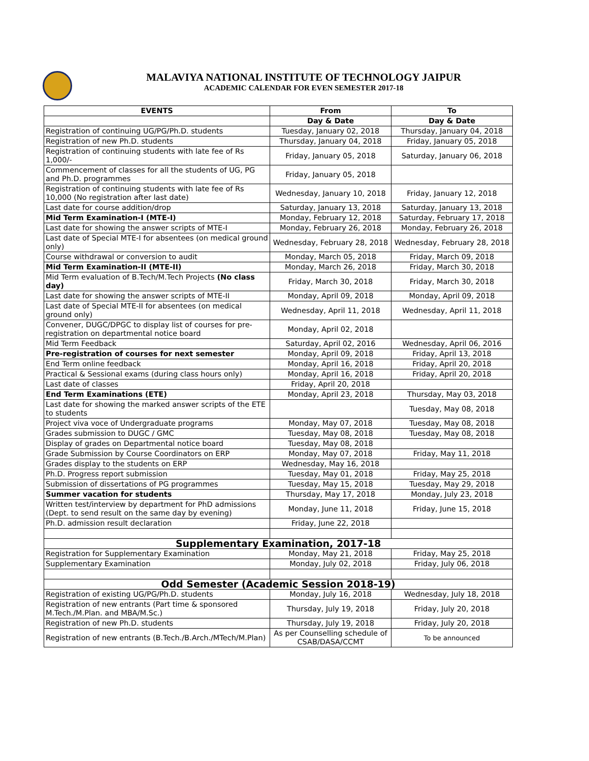MALAVIYA NATIONAL INSTITUTE OF TECHNOLOGY JAIPUR
ACADEMIC CALENDAR FOR EVEN SEMESTER 2017-18
| EVENTS | From | To |
| --- | --- | --- |
| | Day & Date | Day & Date |
| Registration of continuing UG/PG/Ph.D. students | Tuesday, January 02, 2018 | Thursday, January 04, 2018 |
| Registration of new Ph.D. students | Thursday, January 04, 2018 | Friday, January 05, 2018 |
| Registration of continuing students with late fee of Rs 1,000/- | Friday, January 05, 2018 | Saturday, January 06, 2018 |
| Commencement of classes for all the students of UG, PG and Ph.D. programmes | Friday, January 05, 2018 | |
| Registration of continuing students with late fee of Rs 10,000 (No registration after last date) | Wednesday, January 10, 2018 | Friday, January 12, 2018 |
| Last date for course addition/drop | Saturday, January 13, 2018 | Saturday, January 13, 2018 |
| Mid Term Examination-I (MTE-I) | Monday, February 12, 2018 | Saturday, February 17, 2018 |
| Last date for showing the answer scripts of MTE-I | Monday, February 26, 2018 | Monday, February 26, 2018 |
| Last date of Special MTE-I for absentees (on medical ground only) | Wednesday, February 28, 2018 | Wednesday, February 28, 2018 |
| Course withdrawal or conversion to audit | Monday, March 05, 2018 | Friday, March 09, 2018 |
| Mid Term Examination-II (MTE-II) | Monday, March 26, 2018 | Friday, March 30, 2018 |
| Mid Term evaluation of B.Tech/M.Tech Projects (No class day) | Friday, March 30, 2018 | Friday, March 30, 2018 |
| Last date for showing the answer scripts of MTE-II | Monday, April 09, 2018 | Monday, April 09, 2018 |
| Last date of Special MTE-II for absentees (on medical ground only) | Wednesday, April 11, 2018 | Wednesday, April 11, 2018 |
| Convener, DUGC/DPGC to display list of courses for pre-registration on departmental notice board | Monday, April 02, 2018 | |
| Mid Term Feedback | Saturday, April 02, 2016 | Wednesday, April 06, 2016 |
| Pre-registration of courses for next semester | Monday, April 09, 2018 | Friday, April 13, 2018 |
| End Term online feedback | Monday, April 16, 2018 | Friday, April 20, 2018 |
| Practical & Sessional exams (during class hours only) | Monday, April 16, 2018 | Friday, April 20, 2018 |
| Last date of classes | Friday, April 20, 2018 | |
| End Term Examinations (ETE) | Monday, April 23, 2018 | Thursday, May 03, 2018 |
| Last date for showing the marked answer scripts of the ETE to students | | Tuesday, May 08, 2018 |
| Project viva voce of Undergraduate programs | Monday, May 07, 2018 | Tuesday, May 08, 2018 |
| Grades submission to DUGC / GMC | Tuesday, May 08, 2018 | Tuesday, May 08, 2018 |
| Display of grades on Departmental notice board | Tuesday, May 08, 2018 | |
| Grade Submission by Course Coordinators on ERP | Monday, May 07, 2018 | Friday, May 11, 2018 |
| Grades display to the students on ERP | Wednesday, May 16, 2018 | |
| Ph.D. Progress report submission | Tuesday, May 01, 2018 | Friday, May 25, 2018 |
| Submission of dissertations of PG programmes | Tuesday, May 15, 2018 | Tuesday, May 29, 2018 |
| Summer vacation for students | Thursday, May 17, 2018 | Monday, July 23, 2018 |
| Written test/interview by department for PhD admissions (Dept. to send result on the same day by evening) | Monday, June 11, 2018 | Friday, June 15, 2018 |
| Ph.D. admission result declaration | Friday, June 22, 2018 | |
| Supplementary Examination, 2017-18 | | |
| Registration for Supplementary Examination | Monday, May 21, 2018 | Friday, May 25, 2018 |
| Supplementary Examination | Monday, July 02, 2018 | Friday, July 06, 2018 |
| Odd Semester (Academic Session 2018-19) | | |
| Registration of existing UG/PG/Ph.D. students | Monday, July 16, 2018 | Wednesday, July 18, 2018 |
| Registration of new entrants (Part time & sponsored M.Tech./M.Plan. and MBA/M.Sc.) | Thursday, July 19, 2018 | Friday, July 20, 2018 |
| Registration of new Ph.D. students | Thursday, July 19, 2018 | Friday, July 20, 2018 |
| Registration of new entrants (B.Tech./B.Arch./MTech/M.Plan) | As per Counselling schedule of CSAB/DASA/CCMT | To be announced |